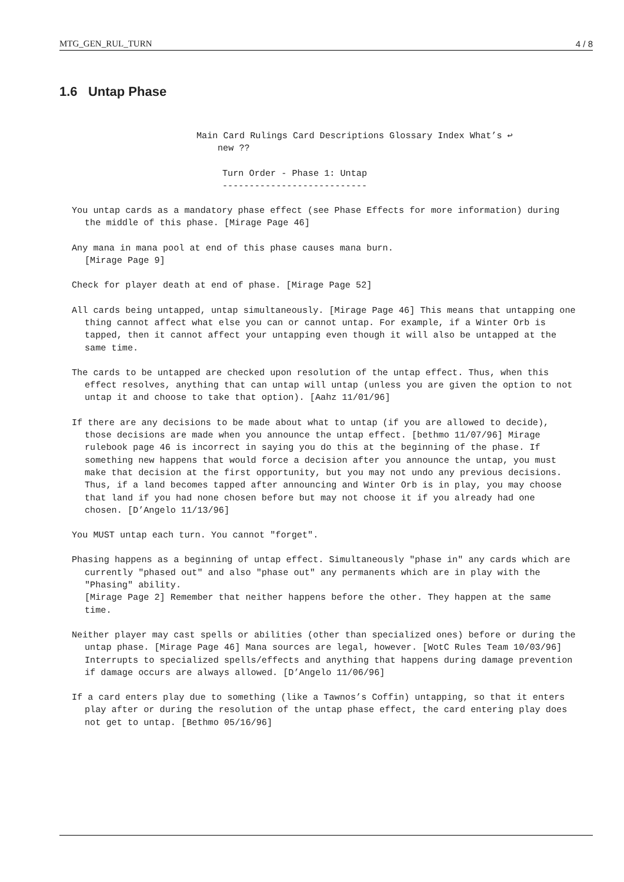MTG_GEN_RUL_TURN 4 / 8
1.6 Untap Phase
Main Card Rulings Card Descriptions Glossary Index What’s ↩
new ??
Turn Order - Phase 1: Untap ---------------------------
You untap cards as a mandatory phase effect (see Phase Effects for more information) during the middle of this phase. [Mirage Page 46]
Any mana in mana pool at end of this phase causes mana burn.
[Mirage Page 9]
Check for player death at end of phase. [Mirage Page 52]
All cards being untapped, untap simultaneously. [Mirage Page 46] This means that untapping one thing cannot affect what else you can or cannot untap. For example, if a Winter Orb is tapped, then it cannot affect your untapping even though it will also be untapped at the same time.
The cards to be untapped are checked upon resolution of the untap effect. Thus, when this effect resolves, anything that can untap will untap (unless you are given the option to not untap it and choose to take that option). [Aahz 11/01/96]
If there are any decisions to be made about what to untap (if you are allowed to decide), those decisions are made when you announce the untap effect. [bethmo 11/07/96] Mirage rulebook page 46 is incorrect in saying you do this at the beginning of the phase. If something new happens that would force a decision after you announce the untap, you must make that decision at the first opportunity, but you may not undo any previous decisions. Thus, if a land becomes tapped after announcing and Winter Orb is in play, you may choose that land if you had none chosen before but may not choose it if you already had one chosen. [D’Angelo 11/13/96]
You MUST untap each turn. You cannot "forget".
Phasing happens as a beginning of untap effect. Simultaneously "phase in" any cards which are currently "phased out" and also "phase out" any permanents which are in play with the "Phasing" ability.
[Mirage Page 2] Remember that neither happens before the other. They happen at the same time.
Neither player may cast spells or abilities (other than specialized ones) before or during the untap phase. [Mirage Page 46] Mana sources are legal, however. [WotC Rules Team 10/03/96] Interrupts to specialized spells/effects and anything that happens during damage prevention if damage occurs are always allowed. [D’Angelo 11/06/96]
If a card enters play due to something (like a Tawnos’s Coffin) untapping, so that it enters play after or during the resolution of the untap phase effect, the card entering play does not get to untap. [Bethmo 05/16/96]